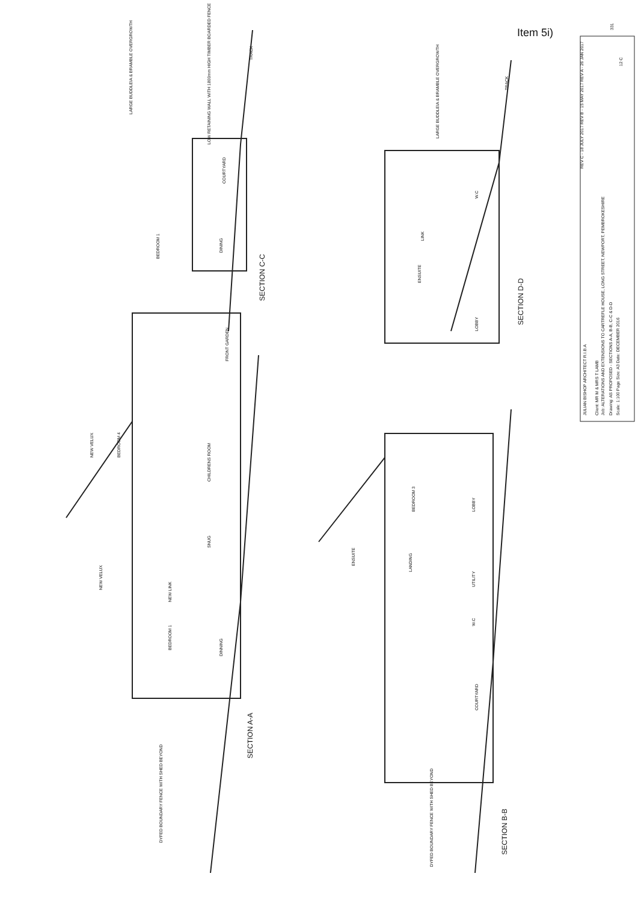Item 5i)
SECTION C-C
SECTION D-D
SECTION A-A
SECTION B-B
BEDROOM 1
DINING
COURTYARD
LARGE BUDDLEIA & BRAMBLE OVERGROWTH
LOW RETAINING WALL WITH 1800mm HIGH TIMBER BOARDED FENCE
TRACK
ENSUITE
LINK
W.C
LOBBY
LARGE BUDDLEIA & BRAMBLE OVERGROWTH
TRACK
BEDROOM 4
CHILDRENS ROOM
SNUG
NEW LINK
BEDROOM 1
DINNING
NEW VELUX
NEW VELUX
FRONT GARDEN
DYFED BOUNDARY FENCE WITH SHED BEYOND
BEDROOM 3
ENSUITE
LANDING
LOBBY
UTILITY
W.C
COURTYARD
DYFED BOUNDARY FENCE WITH SHED BEYOND
331
12 C
REV C - 18 JULY 2017 REV B - 15 MAY 2017 REV A - 26 JAN 2017
JULIAN BISHOP ARCHITECT R.I.B.A
Client: MR M & MRS T LAMB
Job: ALTERATIONS AND EXTENSIONS TO CARTREFLE HOUSE, LONG STREET, NEWPORT, PEMBROKESHIRE
Drawing: AS PROPOSED - SECTIONS A-A, B-B, C-C & D-D
Scale: 1:100 Page Size: A3 Date: DECEMBER 2016